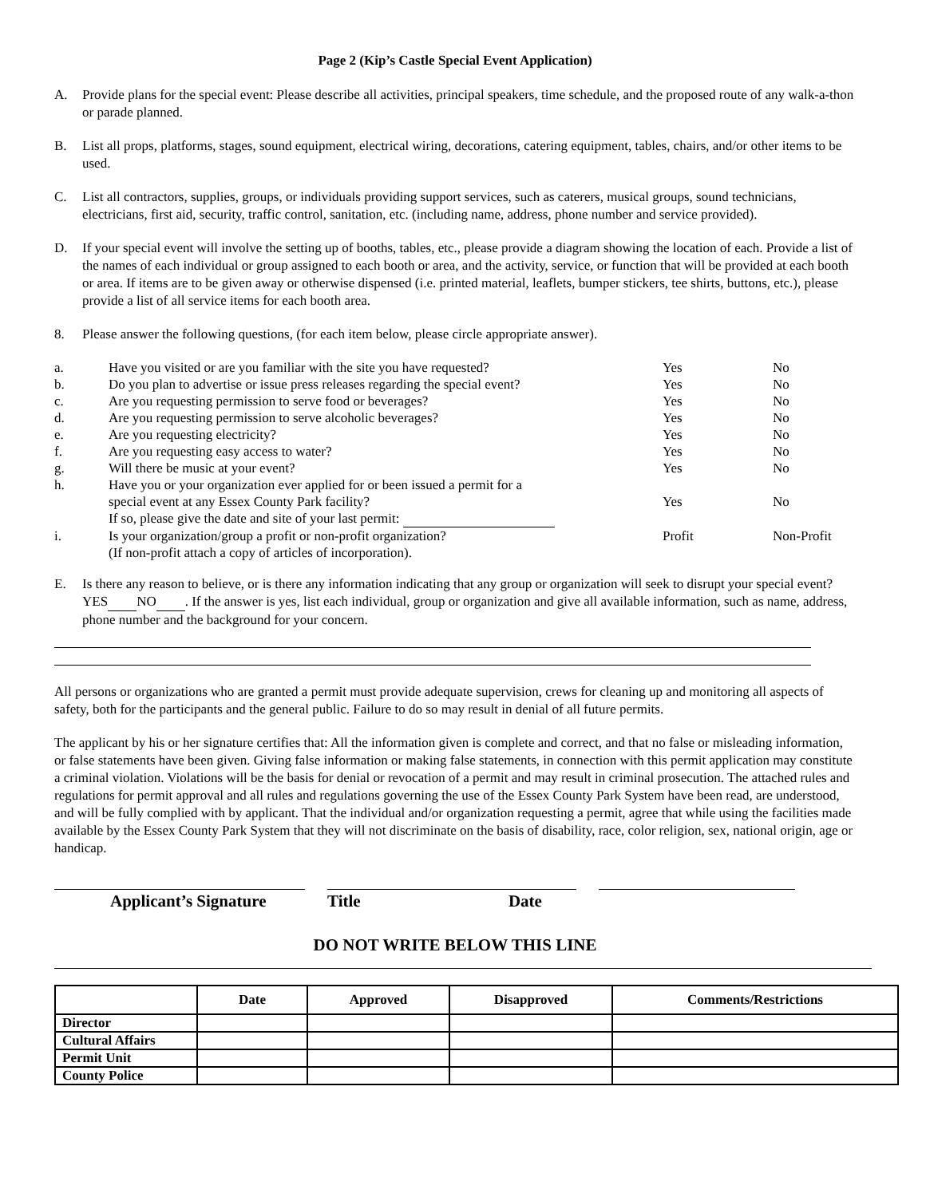Page 2 (Kip’s Castle Special Event Application)
A. Provide plans for the special event: Please describe all activities, principal speakers, time schedule, and the proposed route of any walk-a-thon or parade planned.
B. List all props, platforms, stages, sound equipment, electrical wiring, decorations, catering equipment, tables, chairs, and/or other items to be used.
C. List all contractors, supplies, groups, or individuals providing support services, such as caterers, musical groups, sound technicians, electricians, first aid, security, traffic control, sanitation, etc. (including name, address, phone number and service provided).
D. If your special event will involve the setting up of booths, tables, etc., please provide a diagram showing the location of each. Provide a list of the names of each individual or group assigned to each booth or area, and the activity, service, or function that will be provided at each booth or area. If items are to be given away or otherwise dispensed (i.e. printed material, leaflets, bumper stickers, tee shirts, buttons, etc.), please provide a list of all service items for each booth area.
8. Please answer the following questions, (for each item below, please circle appropriate answer).
| a. | Have you visited or are you familiar with the site you have requested? | Yes | No |
| b. | Do you plan to advertise or issue press releases regarding the special event? | Yes | No |
| c. | Are you requesting permission to serve food or beverages? | Yes | No |
| d. | Are you requesting permission to serve alcoholic beverages? | Yes | No |
| e. | Are you requesting electricity? | Yes | No |
| f. | Are you requesting easy access to water? | Yes | No |
| g. | Will there be music at your event? | Yes | No |
| h. | Have you or your organization ever applied for or been issued a permit for a special event at any Essex County Park facility? If so, please give the date and site of your last permit: | Yes | No |
| i. | Is your organization/group a profit or non-profit organization? (If non-profit attach a copy of articles of incorporation). | Profit | Non-Profit |
E. Is there any reason to believe, or is there any information indicating that any group or organization will seek to disrupt your special event? YES NO . If the answer is yes, list each individual, group or organization and give all available information, such as name, address, phone number and the background for your concern.
All persons or organizations who are granted a permit must provide adequate supervision, crews for cleaning up and monitoring all aspects of safety, both for the participants and the general public. Failure to do so may result in denial of all future permits.
The applicant by his or her signature certifies that: All the information given is complete and correct, and that no false or misleading information, or false statements have been given. Giving false information or making false statements, in connection with this permit application may constitute a criminal violation. Violations will be the basis for denial or revocation of a permit and may result in criminal prosecution. The attached rules and regulations for permit approval and all rules and regulations governing the use of the Essex County Park System have been read, are understood, and will be fully complied with by applicant. That the individual and/or organization requesting a permit, agree that while using the facilities made available by the Essex County Park System that they will not discriminate on the basis of disability, race, color religion, sex, national origin, age or handicap.
Applicant’s Signature
Title Date
DO NOT WRITE BELOW THIS LINE
| | Date | Approved | Disapproved | Comments/Restrictions |
| --- | --- | --- | --- | --- |
| Director | | | | |
| Cultural Affairs | | | | |
| Permit Unit | | | | |
| County Police | | | | |